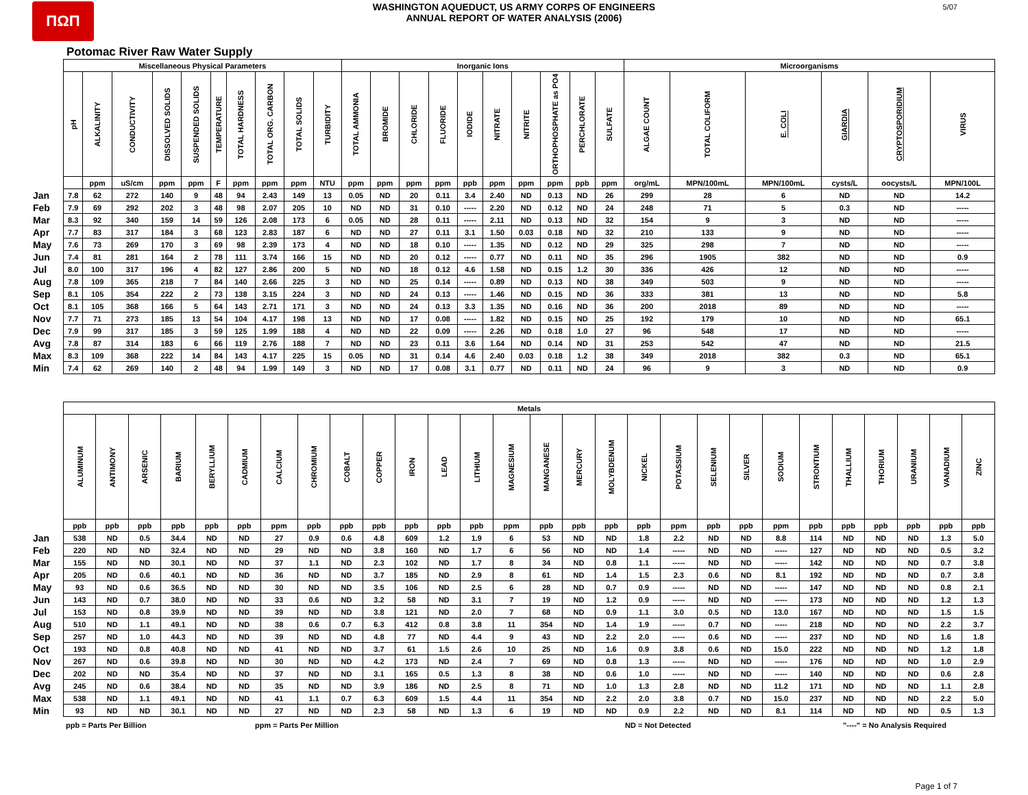ΠΩΠ
WASHINGTON AQUEDUCT, US ARMY CORPS OF ENGINEERS
ANNUAL REPORT OF WATER ANALYSIS (2006)
5/07
Potomac River Raw Water Supply
| | Miscellaneous Physical Parameters | | | | | | | | | | Inorganic Ions | | | | | | | | | | Microorganisms | | | | | |
| | pH | ALKALINITY | CONDUCTIVITY | DISSOLVED SOLIDS | SUSPENDED SOLIDS | TEMPERATURE | TOTAL HARDNESS | TOTAL ORG. CARBON | TOTAL SOLIDS | TURBIDITY | TOTAL AMMONIA | BROMIDE | CHLORIDE | FLUORIDE | IODIDE | NITRATE | NITRITE | ORTHOPHOSPHATE as PO4 | PERCHLORATE | SULFATE | ALGAE COUNT | TOTAL COLIFORM | E. COLI | GIARDIA | CRYPTOSPORIDIUM | VIRUS |
| | | ppm | uS/cm | ppm | ppm | F | ppm | ppm | ppm | NTU | ppm | ppm | ppm | ppm | ppb | ppm | ppm | ppm | ppb | ppm | org/mL | MPN/100mL | MPN/100mL | cysts/L | oocysts/L | MPN/100L |
| Jan | 7.8 | 62 | 272 | 140 | 9 | 48 | 94 | 2.43 | 149 | 13 | 0.05 | ND | 20 | 0.11 | 3.4 | 2.40 | ND | 0.13 | ND | 26 | 299 | 28 | 6 | ND | ND | 14.2 |
| Feb | 7.9 | 69 | 292 | 202 | 3 | 48 | 98 | 2.07 | 205 | 10 | ND | ND | 31 | 0.10 | ----- | 2.20 | ND | 0.12 | ND | 24 | 248 | 71 | 5 | 0.3 | ND | ----- |
| Mar | 8.3 | 92 | 340 | 159 | 14 | 59 | 126 | 2.08 | 173 | 6 | 0.05 | ND | 28 | 0.11 | ----- | 2.11 | ND | 0.13 | ND | 32 | 154 | 9 | 3 | ND | ND | ----- |
| Apr | 7.7 | 83 | 317 | 184 | 3 | 68 | 123 | 2.83 | 187 | 6 | ND | ND | 27 | 0.11 | 3.1 | 1.50 | 0.03 | 0.18 | ND | 32 | 210 | 133 | 9 | ND | ND | ----- |
| May | 7.6 | 73 | 269 | 170 | 3 | 69 | 98 | 2.39 | 173 | 4 | ND | ND | 18 | 0.10 | ----- | 1.35 | ND | 0.12 | ND | 29 | 325 | 298 | 7 | ND | ND | ----- |
| Jun | 7.4 | 81 | 281 | 164 | 2 | 78 | 111 | 3.74 | 166 | 15 | ND | ND | 20 | 0.12 | ----- | 0.77 | ND | 0.11 | ND | 35 | 296 | 1905 | 382 | ND | ND | 0.9 |
| Jul | 8.0 | 100 | 317 | 196 | 4 | 82 | 127 | 2.86 | 200 | 5 | ND | ND | 18 | 0.12 | 4.6 | 1.58 | ND | 0.15 | 1.2 | 30 | 336 | 426 | 12 | ND | ND | ----- |
| Aug | 7.8 | 109 | 365 | 218 | 7 | 84 | 140 | 2.66 | 225 | 3 | ND | ND | 25 | 0.14 | ----- | 0.89 | ND | 0.13 | ND | 38 | 349 | 503 | 9 | ND | ND | ----- |
| Sep | 8.1 | 105 | 354 | 222 | 2 | 73 | 138 | 3.15 | 224 | 3 | ND | ND | 24 | 0.13 | ----- | 1.46 | ND | 0.15 | ND | 36 | 333 | 381 | 13 | ND | ND | 5.8 |
| Oct | 8.1 | 105 | 368 | 166 | 5 | 64 | 143 | 2.71 | 171 | 3 | ND | ND | 24 | 0.13 | 3.3 | 1.35 | ND | 0.16 | ND | 36 | 200 | 2018 | 89 | ND | ND | ----- |
| Nov | 7.7 | 71 | 273 | 185 | 13 | 54 | 104 | 4.17 | 198 | 13 | ND | ND | 17 | 0.08 | ----- | 1.82 | ND | 0.15 | ND | 25 | 192 | 179 | 10 | ND | ND | 65.1 |
| Dec | 7.9 | 99 | 317 | 185 | 3 | 59 | 125 | 1.99 | 188 | 4 | ND | ND | 22 | 0.09 | ----- | 2.26 | ND | 0.18 | 1.0 | 27 | 96 | 548 | 17 | ND | ND | ----- |
| Avg | 7.8 | 87 | 314 | 183 | 6 | 66 | 119 | 2.76 | 188 | 7 | ND | ND | 23 | 0.11 | 3.6 | 1.64 | ND | 0.14 | ND | 31 | 253 | 542 | 47 | ND | ND | 21.5 |
| Max | 8.3 | 109 | 368 | 222 | 14 | 84 | 143 | 4.17 | 225 | 15 | 0.05 | ND | 31 | 0.14 | 4.6 | 2.40 | 0.03 | 0.18 | 1.2 | 38 | 349 | 2018 | 382 | 0.3 | ND | 65.1 |
| Min | 7.4 | 62 | 269 | 140 | 2 | 48 | 94 | 1.99 | 149 | 3 | ND | ND | 17 | 0.08 | 3.1 | 0.77 | ND | 0.11 | ND | 24 | 96 | 9 | 3 | ND | ND | 0.9 |
| | Metals | | | | | | | | | | | | | | | | | | | | | | | | | | | |
| | ALUMINUM | ANTIMONY | ARSENIC | BARIUM | BERYLLIUM | CADMIUM | CALCIUM | CHROMIUM | COBALT | COPPER | IRON | LEAD | LITHIUM | MAGNESIUM | MANGANESE | MERCURY | MOLYBDENUM | NICKEL | POTASSIUM | SELENIUM | SILVER | SODIUM | STRONTIUM | THALLIUM | THORIUM | URANIUM | VANADIUM | ZINC |
| | ppb | ppb | ppb | ppb | ppb | ppb | ppm | ppb | ppb | ppb | ppb | ppb | ppb | ppm | ppb | ppb | ppb | ppb | ppm | ppb | ppb | ppm | ppb | ppb | ppb | ppb | ppb | ppb |
| Jan | 538 | ND | 0.5 | 34.4 | ND | ND | 27 | 0.9 | 0.6 | 4.8 | 609 | 1.2 | 1.9 | 6 | 53 | ND | ND | 1.8 | 2.2 | ND | ND | 8.8 | 114 | ND | ND | ND | 1.3 | 5.0 |
| Feb | 220 | ND | ND | 32.4 | ND | ND | 29 | ND | ND | 3.8 | 160 | ND | 1.7 | 6 | 56 | ND | ND | 1.4 | ----- | ND | ND | ----- | 127 | ND | ND | ND | 0.5 | 3.2 |
| Mar | 155 | ND | ND | 30.1 | ND | ND | 37 | 1.1 | ND | 2.3 | 102 | ND | 1.7 | 8 | 34 | ND | 0.8 | 1.1 | ----- | ND | ND | ----- | 142 | ND | ND | ND | 0.7 | 3.8 |
| Apr | 205 | ND | 0.6 | 40.1 | ND | ND | 36 | ND | ND | 3.7 | 185 | ND | 2.9 | 8 | 61 | ND | 1.4 | 1.5 | 2.3 | 0.6 | ND | 8.1 | 192 | ND | ND | ND | 0.7 | 3.8 |
| May | 93 | ND | 0.6 | 36.5 | ND | ND | 30 | ND | ND | 3.5 | 106 | ND | 2.5 | 6 | 28 | ND | 0.7 | 0.9 | ----- | ND | ND | ----- | 147 | ND | ND | ND | 0.8 | 2.1 |
| Jun | 143 | ND | 0.7 | 38.0 | ND | ND | 33 | 0.6 | ND | 3.2 | 58 | ND | 3.1 | 7 | 19 | ND | 1.2 | 0.9 | ----- | ND | ND | ----- | 173 | ND | ND | ND | 1.2 | 1.3 |
| Jul | 153 | ND | 0.8 | 39.9 | ND | ND | 39 | ND | ND | 3.8 | 121 | ND | 2.0 | 7 | 68 | ND | 0.9 | 1.1 | 3.0 | 0.5 | ND | 13.0 | 167 | ND | ND | ND | 1.5 | 1.5 |
| Aug | 510 | ND | 1.1 | 49.1 | ND | ND | 38 | 0.6 | 0.7 | 6.3 | 412 | 0.8 | 3.8 | 11 | 354 | ND | 1.4 | 1.9 | ----- | 0.7 | ND | ----- | 218 | ND | ND | ND | 2.2 | 3.7 |
| Sep | 257 | ND | 1.0 | 44.3 | ND | ND | 39 | ND | ND | 4.8 | 77 | ND | 4.4 | 9 | 43 | ND | 2.2 | 2.0 | ----- | 0.6 | ND | ----- | 237 | ND | ND | ND | 1.6 | 1.8 |
| Oct | 193 | ND | 0.8 | 40.8 | ND | ND | 41 | ND | ND | 3.7 | 61 | 1.5 | 2.6 | 10 | 25 | ND | 1.6 | 0.9 | 3.8 | 0.6 | ND | 15.0 | 222 | ND | ND | ND | 1.2 | 1.8 |
| Nov | 267 | ND | 0.6 | 39.8 | ND | ND | 30 | ND | ND | 4.2 | 173 | ND | 2.4 | 7 | 69 | ND | 0.8 | 1.3 | ----- | ND | ND | ----- | 176 | ND | ND | ND | 1.0 | 2.9 |
| Dec | 202 | ND | ND | 35.4 | ND | ND | 37 | ND | ND | 3.1 | 165 | 0.5 | 1.3 | 8 | 38 | ND | 0.6 | 1.0 | ----- | ND | ND | ----- | 140 | ND | ND | ND | 0.6 | 2.8 |
| Avg | 245 | ND | 0.6 | 38.4 | ND | ND | 35 | ND | ND | 3.9 | 186 | ND | 2.5 | 8 | 71 | ND | 1.0 | 1.3 | 2.8 | ND | ND | 11.2 | 171 | ND | ND | ND | 1.1 | 2.8 |
| Max | 538 | ND | 1.1 | 49.1 | ND | ND | 41 | 1.1 | 0.7 | 6.3 | 609 | 1.5 | 4.4 | 11 | 354 | ND | 2.2 | 2.0 | 3.8 | 0.7 | ND | 15.0 | 237 | ND | ND | ND | 2.2 | 5.0 |
| Min | 93 | ND | ND | 30.1 | ND | ND | 27 | ND | ND | 2.3 | 58 | ND | 1.3 | 6 | 19 | ND | ND | 0.9 | 2.2 | ND | ND | 8.1 | 114 | ND | ND | ND | 0.5 | 1.3 |
ppb = Parts Per Billion ppm = Parts Per Million ND = Not Detected "----" = No Analysis Required
Page 1 of 7